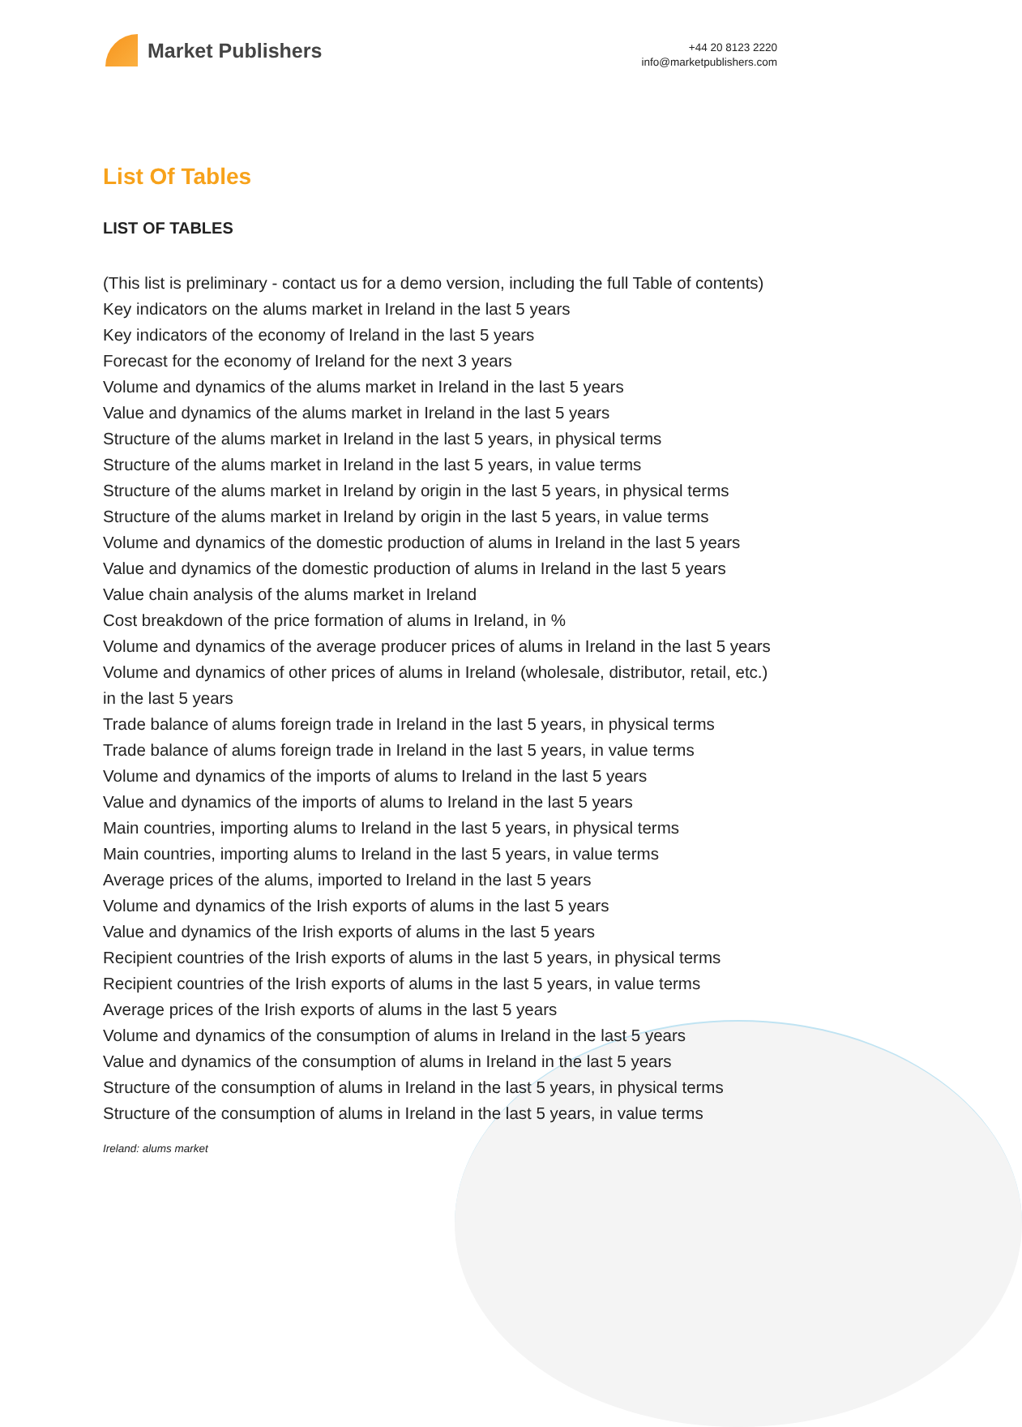Market Publishers
+44 20 8123 2220
info@marketpublishers.com
List Of Tables
LIST OF TABLES
(This list is preliminary - contact us for a demo version, including the full Table of contents)
Key indicators on the alums market in Ireland in the last 5 years
Key indicators of the economy of Ireland in the last 5 years
Forecast for the economy of Ireland for the next 3 years
Volume and dynamics of the alums market in Ireland in the last 5 years
Value and dynamics of the alums market in Ireland in the last 5 years
Structure of the alums market in Ireland in the last 5 years, in physical terms
Structure of the alums market in Ireland in the last 5 years, in value terms
Structure of the alums market in Ireland by origin in the last 5 years, in physical terms
Structure of the alums market in Ireland by origin in the last 5 years, in value terms
Volume and dynamics of the domestic production of alums in Ireland in the last 5 years
Value and dynamics of the domestic production of alums in Ireland in the last 5 years
Value chain analysis of the alums market in Ireland
Cost breakdown of the price formation of alums in Ireland, in %
Volume and dynamics of the average producer prices of alums in Ireland in the last 5 years
Volume and dynamics of other prices of alums in Ireland (wholesale, distributor, retail, etc.) in the last 5 years
Trade balance of alums foreign trade in Ireland in the last 5 years, in physical terms
Trade balance of alums foreign trade in Ireland in the last 5 years, in value terms
Volume and dynamics of the imports of alums to Ireland in the last 5 years
Value and dynamics of the imports of alums to Ireland in the last 5 years
Main countries, importing alums to Ireland in the last 5 years, in physical terms
Main countries, importing alums to Ireland in the last 5 years, in value terms
Average prices of the alums, imported to Ireland in the last 5 years
Volume and dynamics of the Irish exports of alums in the last 5 years
Value and dynamics of the Irish exports of alums in the last 5 years
Recipient countries of the Irish exports of alums in the last 5 years, in physical terms
Recipient countries of the Irish exports of alums in the last 5 years, in value terms
Average prices of the Irish exports of alums in the last 5 years
Volume and dynamics of the consumption of alums in Ireland in the last 5 years
Value and dynamics of the consumption of alums in Ireland in the last 5 years
Structure of the consumption of alums in Ireland in the last 5 years, in physical terms
Structure of the consumption of alums in Ireland in the last 5 years, in value terms
Ireland: alums market